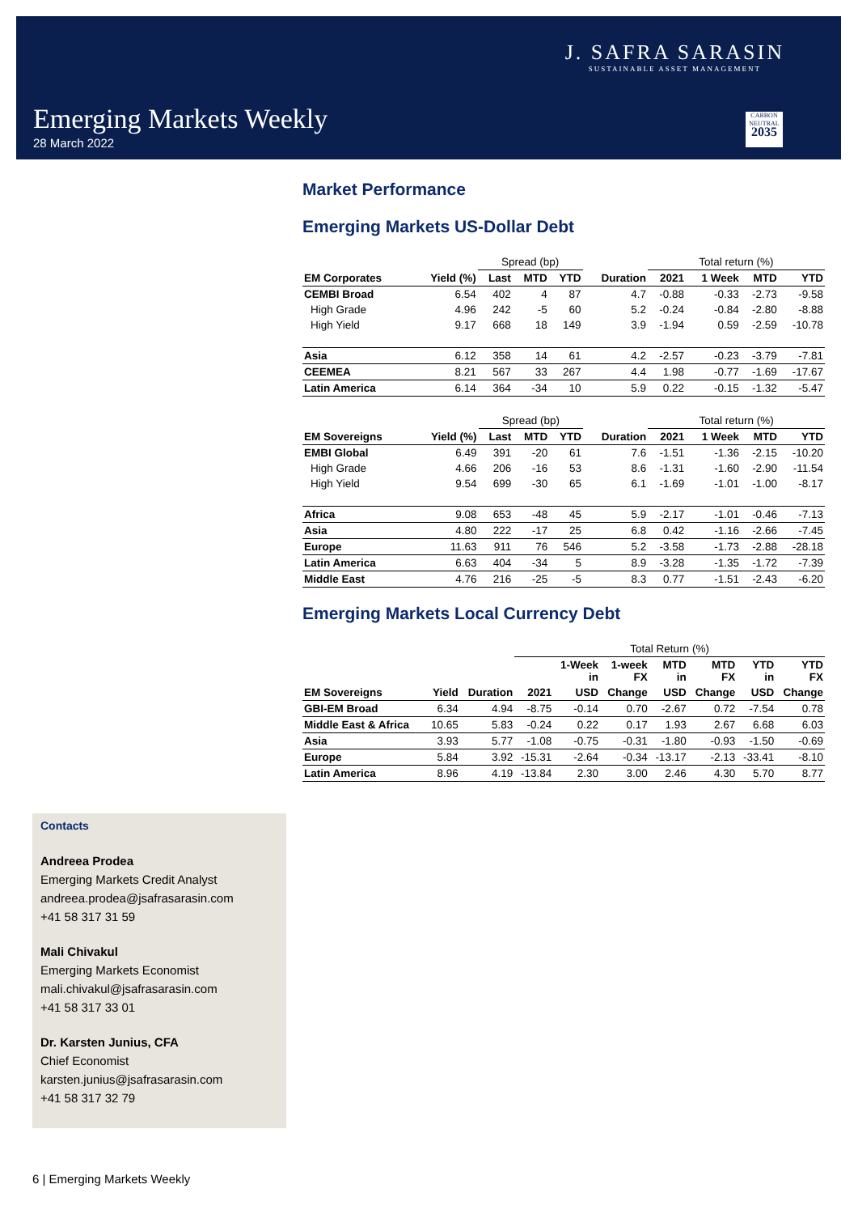J. SAFRA SARASIN
SUSTAINABLE ASSET MANAGEMENT
Emerging Markets Weekly
28 March 2022
CARBON NEUTRAL
2035
Market Performance
Emerging Markets US-Dollar Debt
| | | Spread (bp) | | | | Total return (%) | | | |
| --- | --- | --- | --- | --- | --- | --- | --- | --- | --- |
| EM Corporates | Yield (%) | Last | MTD | YTD | Duration | 2021 | 1 Week | MTD | YTD |
| CEMBI Broad | 6.54 | 402 | 4 | 87 | 4.7 | -0.88 | -0.33 | -2.73 | -9.58 |
| High Grade | 4.96 | 242 | -5 | 60 | 5.2 | -0.24 | -0.84 | -2.80 | -8.88 |
| High Yield | 9.17 | 668 | 18 | 149 | 3.9 | -1.94 | 0.59 | -2.59 | -10.78 |
| Asia | 6.12 | 358 | 14 | 61 | 4.2 | -2.57 | -0.23 | -3.79 | -7.81 |
| CEEMEA | 8.21 | 567 | 33 | 267 | 4.4 | 1.98 | -0.77 | -1.69 | -17.67 |
| Latin America | 6.14 | 364 | -34 | 10 | 5.9 | 0.22 | -0.15 | -1.32 | -5.47 |
| | | Spread (bp) | | | | Total return (%) | | | |
| --- | --- | --- | --- | --- | --- | --- | --- | --- | --- |
| EM Sovereigns | Yield (%) | Last | MTD | YTD | Duration | 2021 | 1 Week | MTD | YTD |
| EMBI Global | 6.49 | 391 | -20 | 61 | 7.6 | -1.51 | -1.36 | -2.15 | -10.20 |
| High Grade | 4.66 | 206 | -16 | 53 | 8.6 | -1.31 | -1.60 | -2.90 | -11.54 |
| High Yield | 9.54 | 699 | -30 | 65 | 6.1 | -1.69 | -1.01 | -1.00 | -8.17 |
| Africa | 9.08 | 653 | -48 | 45 | 5.9 | -2.17 | -1.01 | -0.46 | -7.13 |
| Asia | 4.80 | 222 | -17 | 25 | 6.8 | 0.42 | -1.16 | -2.66 | -7.45 |
| Europe | 11.63 | 911 | 76 | 546 | 5.2 | -3.58 | -1.73 | -2.88 | -28.18 |
| Latin America | 6.63 | 404 | -34 | 5 | 8.9 | -3.28 | -1.35 | -1.72 | -7.39 |
| Middle East | 4.76 | 216 | -25 | -5 | 8.3 | 0.77 | -1.51 | -2.43 | -6.20 |
Emerging Markets Local Currency Debt
| | | | Total Return (%) | | | | | | |
| --- | --- | --- | --- | --- | --- | --- | --- | --- | --- |
| | | | | 1-Week in | 1-week FX | MTD in | MTD FX | YTD in | YTD FX |
| EM Sovereigns | Yield | Duration | 2021 | USD | Change | USD | Change | USD | Change |
| GBI-EM Broad | 6.34 | 4.94 | -8.75 | -0.14 | 0.70 | -2.67 | 0.72 | -7.54 | 0.78 |
| Middle East & Africa | 10.65 | 5.83 | -0.24 | 0.22 | 0.17 | 1.93 | 2.67 | 6.68 | 6.03 |
| Asia | 3.93 | 5.77 | -1.08 | -0.75 | -0.31 | -1.80 | -0.93 | -1.50 | -0.69 |
| Europe | 5.84 | 3.92 | -15.31 | -2.64 | -0.34 | -13.17 | -2.13 | -33.41 | -8.10 |
| Latin America | 8.96 | 4.19 | -13.84 | 2.30 | 3.00 | 2.46 | 4.30 | 5.70 | 8.77 |
Contacts
Andreea Prodea
Emerging Markets Credit Analyst
andreea.prodea@jsafrasarasin.com
+41 58 317 31 59
Mali Chivakul
Emerging Markets Economist
mali.chivakul@jsafrasarasin.com
+41 58 317 33 01
Dr. Karsten Junius, CFA
Chief Economist
karsten.junius@jsafrasarasin.com
+41 58 317 32 79
6 | Emerging Markets Weekly